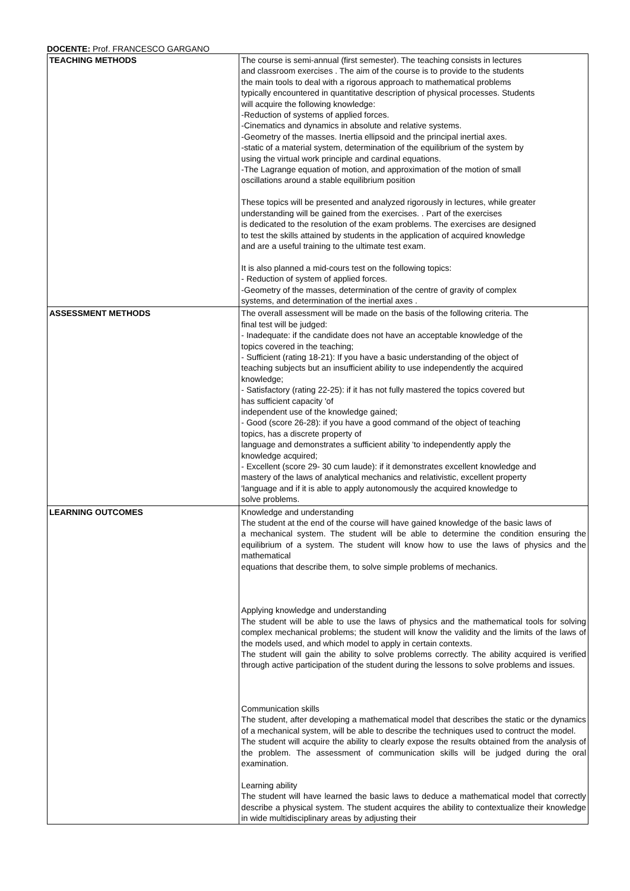DOCENTE: Prof. FRANCESCO GARGANO
| TEACHING METHODS | The course is semi-annual (first semester). The teaching consists in lectures and classroom exercises . The aim of the course is to provide to the students the main tools to deal with a rigorous approach to mathematical problems typically encountered in quantitative description of physical processes. Students will acquire the following knowledge: -Reduction of systems of applied forces. -Cinematics and dynamics in absolute and relative systems. -Geometry of the masses. Inertia ellipsoid and the principal inertial axes. -static of a material system, determination of the equilibrium of the system by using the virtual work principle and cardinal equations. -The Lagrange equation of motion, and approximation of the motion of small oscillations around a stable equilibrium position These topics will be presented and analyzed rigorously in lectures, while greater understanding will be gained from the exercises. . Part of the exercises is dedicated to the resolution of the exam problems. The exercises are designed to test the skills attained by students in the application of acquired knowledge and are a useful training to the ultimate test exam. It is also planned a mid-cours test on the following topics: - Reduction of system of applied forces. -Geometry of the masses, determination of the centre of gravity of complex systems, and determination of the inertial axes . |
| ASSESSMENT METHODS | The overall assessment will be made on the basis of the following criteria. The final test will be judged: - Inadequate: if the candidate does not have an acceptable knowledge of the topics covered in the teaching; - Sufficient (rating 18-21): If you have a basic understanding of the object of teaching subjects but an insufficient ability to use independently the acquired knowledge; - Satisfactory (rating 22-25): if it has not fully mastered the topics covered but has sufficient capacity 'of independent use of the knowledge gained; - Good (score 26-28): if you have a good command of the object of teaching topics, has a discrete property of language and demonstrates a sufficient ability 'to independently apply the knowledge acquired; - Excellent (score 29- 30 cum laude): if it demonstrates excellent knowledge and mastery of the laws of analytical mechanics and relativistic, excellent property 'language and if it is able to apply autonomously the acquired knowledge to solve problems. |
| LEARNING OUTCOMES | Knowledge and understanding The student at the end of the course will have gained knowledge of the basic laws of a mechanical system. The student will be able to determine the condition ensuring the equilibrium of a system. The student will know how to use the laws of physics and the mathematical equations that describe them, to solve simple problems of mechanics. Applying knowledge and understanding The student will be able to use the laws of physics and the mathematical tools for solving complex mechanical problems; the student will know the validity and the limits of the laws of the models used, and which model to apply in certain contexts. The student will gain the ability to solve problems correctly. The ability acquired is verified through active participation of the student during the lessons to solve problems and issues. Communication skills The student, after developing a mathematical model that describes the static or the dynamics of a mechanical system, will be able to describe the techniques used to contruct the model. The student will acquire the ability to clearly expose the results obtained from the analysis of the problem. The assessment of communication skills will be judged during the oral examination. Learning ability The student will have learned the basic laws to deduce a mathematical model that correctly describe a physical system. The student acquires the ability to contextualize their knowledge in wide multidisciplinary areas by adjusting their |